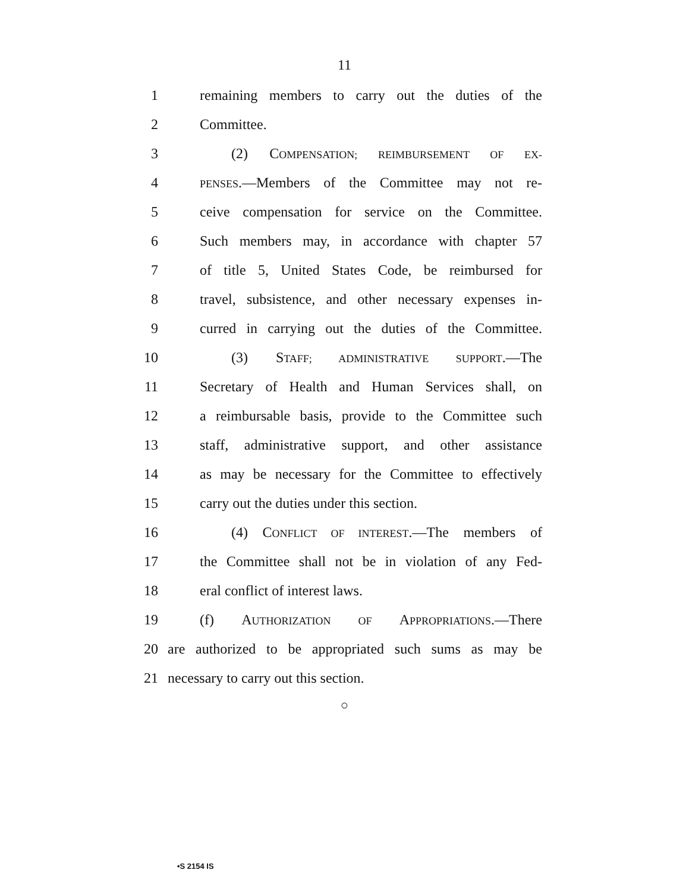11
1 remaining members to carry out the duties of the
2 Committee.
3 (2) COMPENSATION; REIMBURSEMENT OF EX-
4 PENSES.—Members of the Committee may not re-
5 ceive compensation for service on the Committee.
6 Such members may, in accordance with chapter 57
7 of title 5, United States Code, be reimbursed for
8 travel, subsistence, and other necessary expenses in-
9 curred in carrying out the duties of the Committee.
10 (3) STAFF; ADMINISTRATIVE SUPPORT.—The
11 Secretary of Health and Human Services shall, on
12 a reimbursable basis, provide to the Committee such
13 staff, administrative support, and other assistance
14 as may be necessary for the Committee to effectively
15 carry out the duties under this section.
16 (4) CONFLICT OF INTEREST.—The members of
17 the Committee shall not be in violation of any Fed-
18 eral conflict of interest laws.
19 (f) AUTHORIZATION OF APPROPRIATIONS.—There
20 are authorized to be appropriated such sums as may be
21 necessary to carry out this section.
○
•S 2154 IS